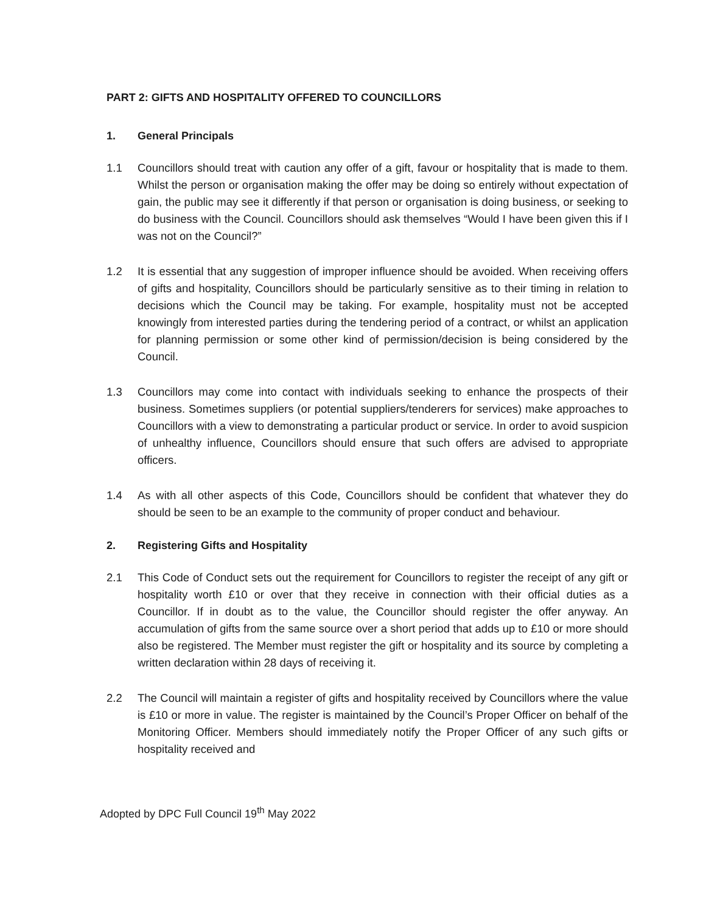PART 2: GIFTS AND HOSPITALITY OFFERED TO COUNCILLORS
1. General Principals
1.1 Councillors should treat with caution any offer of a gift, favour or hospitality that is made to them. Whilst the person or organisation making the offer may be doing so entirely without expectation of gain, the public may see it differently if that person or organisation is doing business, or seeking to do business with the Council. Councillors should ask themselves “Would I have been given this if I was not on the Council?”
1.2 It is essential that any suggestion of improper influence should be avoided. When receiving offers of gifts and hospitality, Councillors should be particularly sensitive as to their timing in relation to decisions which the Council may be taking. For example, hospitality must not be accepted knowingly from interested parties during the tendering period of a contract, or whilst an application for planning permission or some other kind of permission/decision is being considered by the Council.
1.3 Councillors may come into contact with individuals seeking to enhance the prospects of their business. Sometimes suppliers (or potential suppliers/tenderers for services) make approaches to Councillors with a view to demonstrating a particular product or service. In order to avoid suspicion of unhealthy influence, Councillors should ensure that such offers are advised to appropriate officers.
1.4 As with all other aspects of this Code, Councillors should be confident that whatever they do should be seen to be an example to the community of proper conduct and behaviour.
2. Registering Gifts and Hospitality
2.1 This Code of Conduct sets out the requirement for Councillors to register the receipt of any gift or hospitality worth £10 or over that they receive in connection with their official duties as a Councillor. If in doubt as to the value, the Councillor should register the offer anyway. An accumulation of gifts from the same source over a short period that adds up to £10 or more should also be registered. The Member must register the gift or hospitality and its source by completing a written declaration within 28 days of receiving it.
2.2 The Council will maintain a register of gifts and hospitality received by Councillors where the value is £10 or more in value. The register is maintained by the Council’s Proper Officer on behalf of the Monitoring Officer. Members should immediately notify the Proper Officer of any such gifts or hospitality received and
Adopted by DPC Full Council 19<sup>th</sup> May 2022